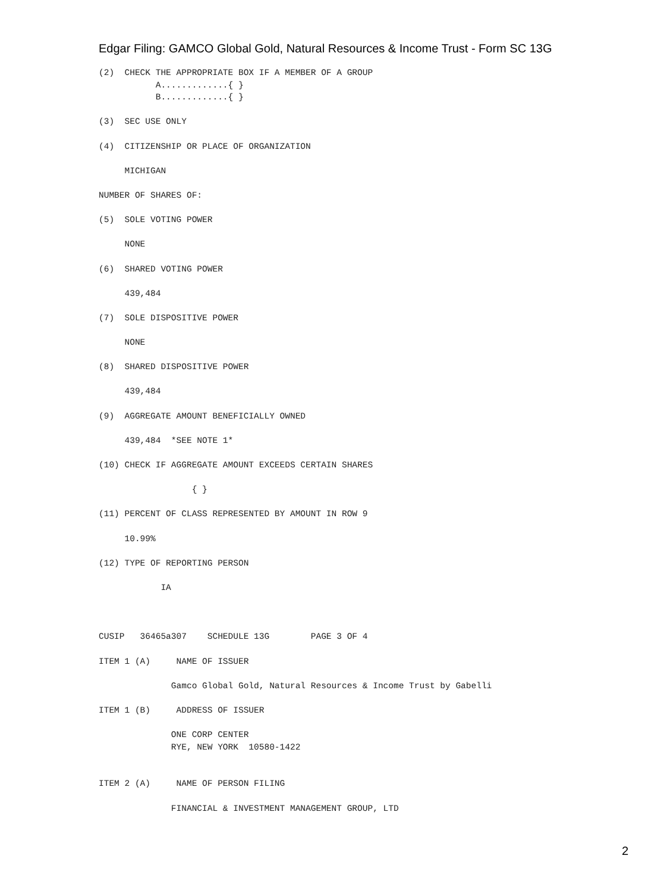Edgar Filing: GAMCO Global Gold, Natural Resources & Income Trust - Form SC 13G
(2)  CHECK THE APPROPRIATE BOX IF A MEMBER OF A GROUP
           A.............{ }
           B.............{ }

(3)  SEC USE ONLY

(4)  CITIZENSHIP OR PLACE OF ORGANIZATION

     MICHIGAN

NUMBER OF SHARES OF:

(5)  SOLE VOTING POWER

     NONE

(6)  SHARED VOTING POWER

     439,484

(7)  SOLE DISPOSITIVE POWER

     NONE

(8)  SHARED DISPOSITIVE POWER

     439,484

(9)  AGGREGATE AMOUNT BENEFICIALLY OWNED

     439,484  *SEE NOTE 1*

(10) CHECK IF AGGREGATE AMOUNT EXCEEDS CERTAIN SHARES

                  { }

(11) PERCENT OF CLASS REPRESENTED BY AMOUNT IN ROW 9

     10.99%

(12) TYPE OF REPORTING PERSON

            IA



CUSIP   36465a307    SCHEDULE 13G        PAGE 3 OF 4

ITEM 1 (A)     NAME OF ISSUER

              Gamco Global Gold, Natural Resources & Income Trust by Gabelli

ITEM 1 (B)     ADDRESS OF ISSUER

              ONE CORP CENTER
              RYE, NEW YORK  10580-1422


ITEM 2 (A)     NAME OF PERSON FILING

              FINANCIAL & INVESTMENT MANAGEMENT GROUP, LTD
2